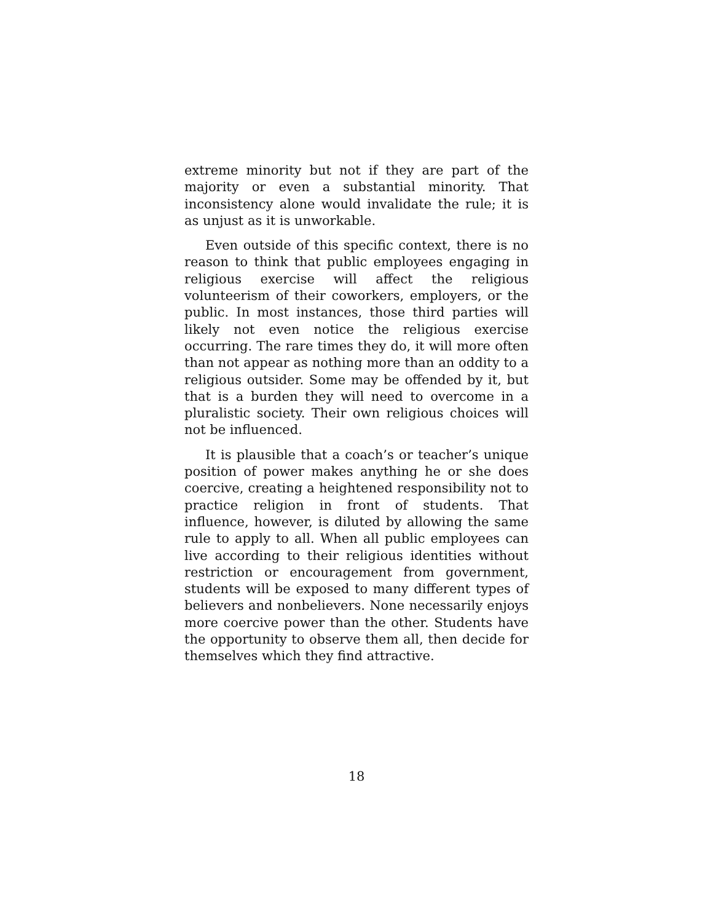extreme minority but not if they are part of the majority or even a substantial minority. That inconsistency alone would invalidate the rule; it is as unjust as it is unworkable.
Even outside of this specific context, there is no reason to think that public employees engaging in religious exercise will affect the religious volunteerism of their coworkers, employers, or the public. In most instances, those third parties will likely not even notice the religious exercise occurring. The rare times they do, it will more often than not appear as nothing more than an oddity to a religious outsider. Some may be offended by it, but that is a burden they will need to overcome in a pluralistic society. Their own religious choices will not be influenced.
It is plausible that a coach’s or teacher’s unique position of power makes anything he or she does coercive, creating a heightened responsibility not to practice religion in front of students. That influence, however, is diluted by allowing the same rule to apply to all. When all public employees can live according to their religious identities without restriction or encouragement from government, students will be exposed to many different types of believers and nonbelievers. None necessarily enjoys more coercive power than the other. Students have the opportunity to observe them all, then decide for themselves which they find attractive.
18